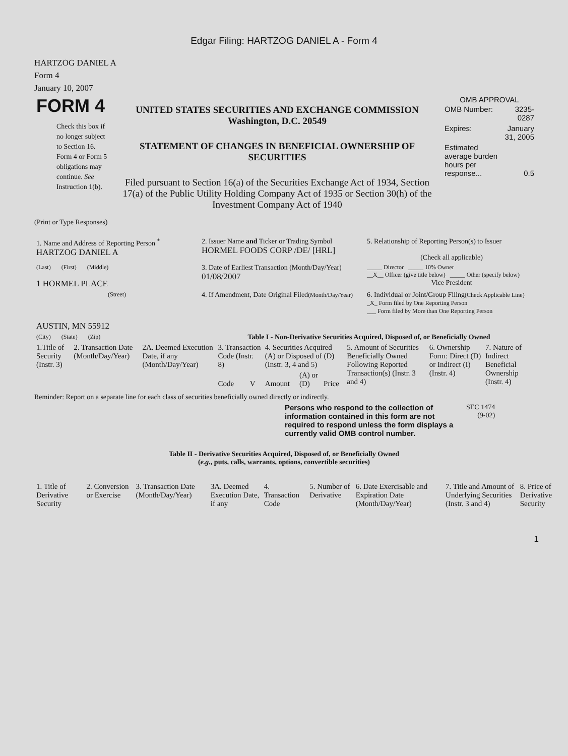Edgar Filing: HARTZOG DANIEL A - Form 4
HARTZOG DANIEL A
Form 4
January 10, 2007
| FORM 4 Check this box if no longer subject to Section 16. Form 4 or Form 5 obligations may continue. See Instruction 1(b). | UNITED STATES SECURITIES AND EXCHANGE COMMISSION Washington, D.C. 20549 STATEMENT OF CHANGES IN BENEFICIAL OWNERSHIP OF SECURITIES Filed pursuant to Section 16(a) of the Securities Exchange Act of 1934, Section 17(a) of the Public Utility Holding Company Act of 1935 or Section 30(h) of the Investment Company Act of 1940 | OMB APPROVAL / OMB Number: / 3235-0287 / / Expires: / January 31, 2005 / / Estimated average burden hours per response... / 0.5 / |
(Print or Type Responses)
| 1. Name and Address of Reporting Person <sup>*</sup> HARTZOG DANIEL A | 2. Issuer Name and Ticker or Trading Symbol HORMEL FOODS CORP /DE/ [HRL] | 5. Relationship of Reporting Person(s) to Issuer (Check all applicable) |
| (Last) (First) (Middle) 1 HORMEL PLACE | 3. Date of Earliest Transaction (Month/Day/Year) 01/08/2007 | _____ Director _____ 10% Owner __X__ Officer (give title below) _____ Other (specify below) Vice President |
| (Street) AUSTIN, MN 55912 | 4. If Amendment, Date Original Filed (Month/Day/Year) | 6. Individual or Joint/Group Filing (Check Applicable Line) _X_ Form filed by One Reporting Person ___ Form filed by More than One Reporting Person |
| (City) (State) (Zip) | Table I - Non-Derivative Securities Acquired, Disposed of, or Beneficially Owned | |
| 1.Title of Security (Instr. 3) | 2. Transaction Date (Month/Day/Year) | 2A. Deemed Execution Date, if any (Month/Day/Year) | 3. Transaction Code (Instr. 8) | | 4. Securities Acquired (A) or Disposed of (D) (Instr. 3, 4 and 5) | | | 5. Amount of Securities Beneficially Owned Following Reported Transaction(s) (Instr. 3 and 4) | 6. Ownership Form: Direct (D) or Indirect (I) (Instr. 4) | 7. Nature of Indirect Beneficial Ownership (Instr. 4) |
| --- | --- | --- | --- | --- | --- | --- | --- | --- | --- | --- |
| | | | Code | V | Amount | (A) or (D) | Price | | | |
Reminder: Report on a separate line for each class of securities beneficially owned directly or indirectly.
Persons who respond to the collection of information contained in this form are not required to respond unless the form displays a currently valid OMB control number.
SEC 1474
(9-02)
Table II - Derivative Securities Acquired, Disposed of, or Beneficially Owned
(e.g., puts, calls, warrants, options, convertible securities)
| 1. Title of Derivative Security | 2. Conversion or Exercise | 3. Transaction Date (Month/Day/Year) | 3A. Deemed Execution Date, if any | 4. Transaction Code | 5. Number of Derivative | 6. Date Exercisable and Expiration Date (Month/Day/Year) | 7. Title and Amount of Underlying Securities (Instr. 3 and 4) | 8. Price of Derivative Security |
| --- | --- | --- | --- | --- | --- | --- | --- | --- |
1